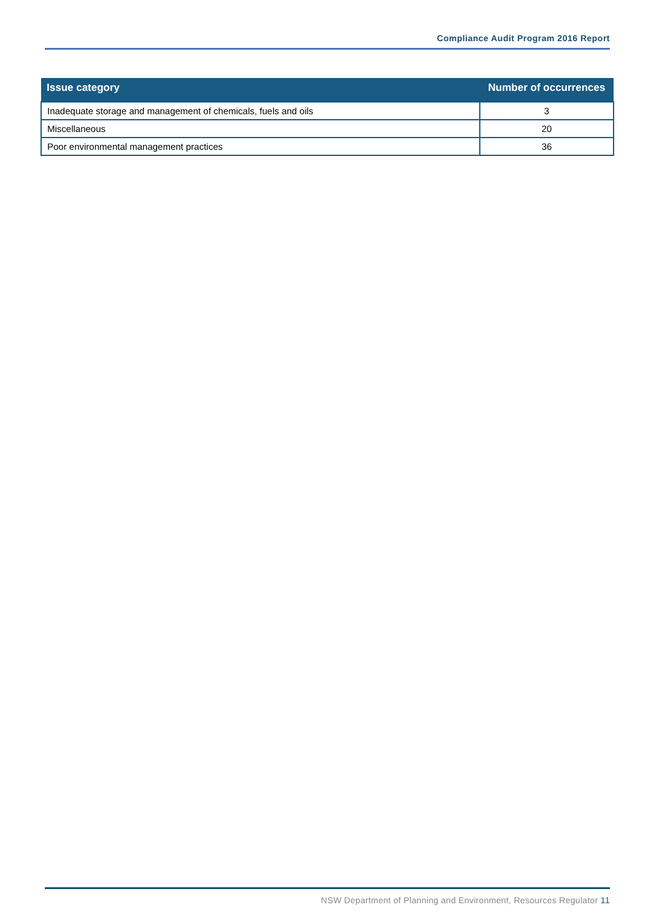Compliance Audit Program 2016 Report
| Issue category | Number of occurrences |
| --- | --- |
| Inadequate storage and management of chemicals, fuels and oils | 3 |
| Miscellaneous | 20 |
| Poor environmental management practices | 36 |
NSW Department of Planning and Environment, Resources Regulator 11